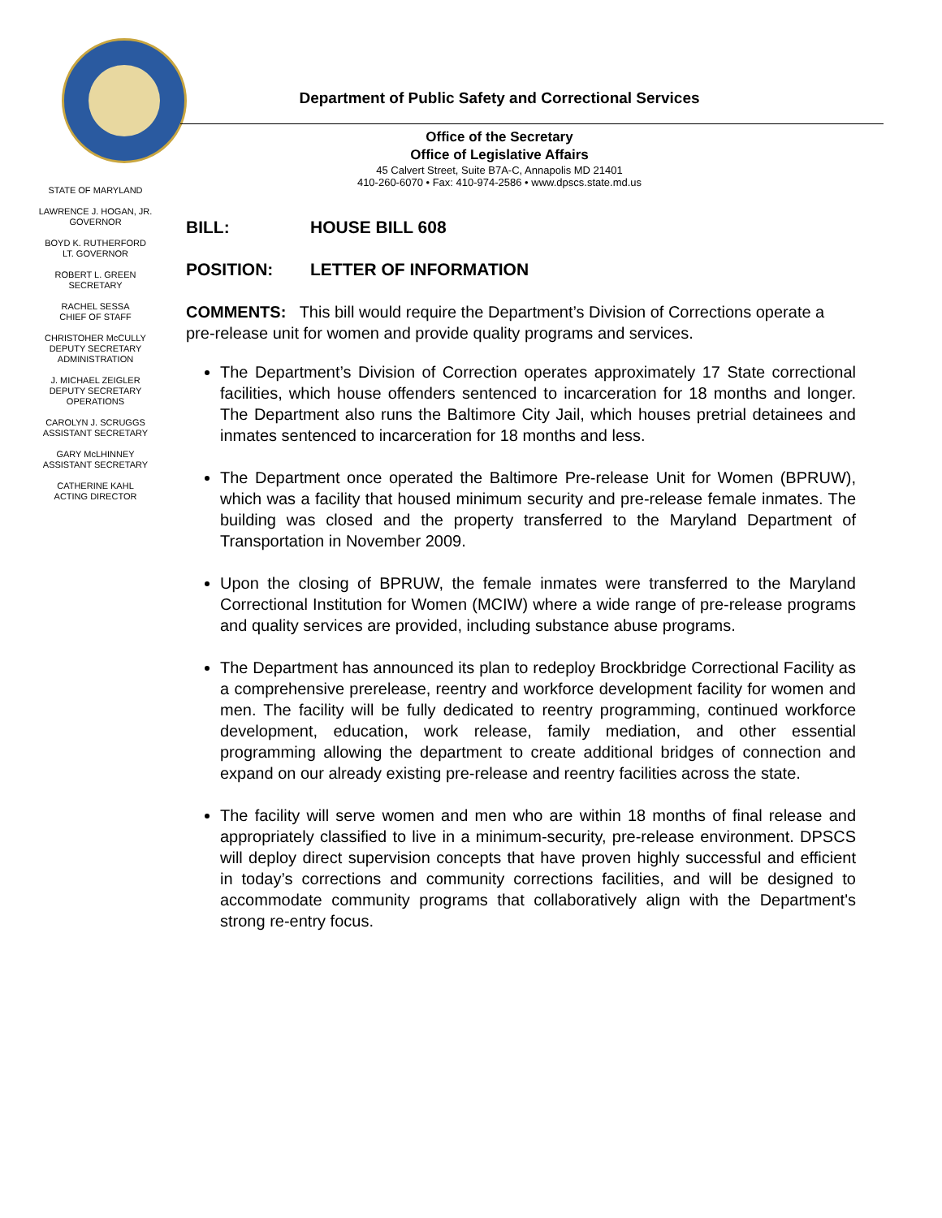Department of Public Safety and Correctional Services
Office of the Secretary
Office of Legislative Affairs
45 Calvert Street, Suite B7A-C, Annapolis MD 21401
410-260-6070 • Fax: 410-974-2586 • www.dpscs.state.md.us
STATE OF MARYLAND
LAWRENCE J. HOGAN, JR.
GOVERNOR
BOYD K. RUTHERFORD
LT. GOVERNOR
ROBERT L. GREEN
SECRETARY
RACHEL SESSA
CHIEF OF STAFF
CHRISTOHER McCULLY
DEPUTY SECRETARY
ADMINISTRATION
J. MICHAEL ZEIGLER
DEPUTY SECRETARY
OPERATIONS
CAROLYN J. SCRUGGS
ASSISTANT SECRETARY
GARY McLHINNEY
ASSISTANT SECRETARY
CATHERINE KAHL
ACTING DIRECTOR
BILL: HOUSE BILL 608
POSITION: LETTER OF INFORMATION
COMMENTS: This bill would require the Department’s Division of Corrections operate a pre-release unit for women and provide quality programs and services.
The Department’s Division of Correction operates approximately 17 State correctional facilities, which house offenders sentenced to incarceration for 18 months and longer. The Department also runs the Baltimore City Jail, which houses pretrial detainees and inmates sentenced to incarceration for 18 months and less.
The Department once operated the Baltimore Pre-release Unit for Women (BPRUW), which was a facility that housed minimum security and pre-release female inmates. The building was closed and the property transferred to the Maryland Department of Transportation in November 2009.
Upon the closing of BPRUW, the female inmates were transferred to the Maryland Correctional Institution for Women (MCIW) where a wide range of pre-release programs and quality services are provided, including substance abuse programs.
The Department has announced its plan to redeploy Brockbridge Correctional Facility as a comprehensive prerelease, reentry and workforce development facility for women and men. The facility will be fully dedicated to reentry programming, continued workforce development, education, work release, family mediation, and other essential programming allowing the department to create additional bridges of connection and expand on our already existing pre-release and reentry facilities across the state.
The facility will serve women and men who are within 18 months of final release and appropriately classified to live in a minimum-security, pre-release environment. DPSCS will deploy direct supervision concepts that have proven highly successful and efficient in today’s corrections and community corrections facilities, and will be designed to accommodate community programs that collaboratively align with the Department's strong re-entry focus.